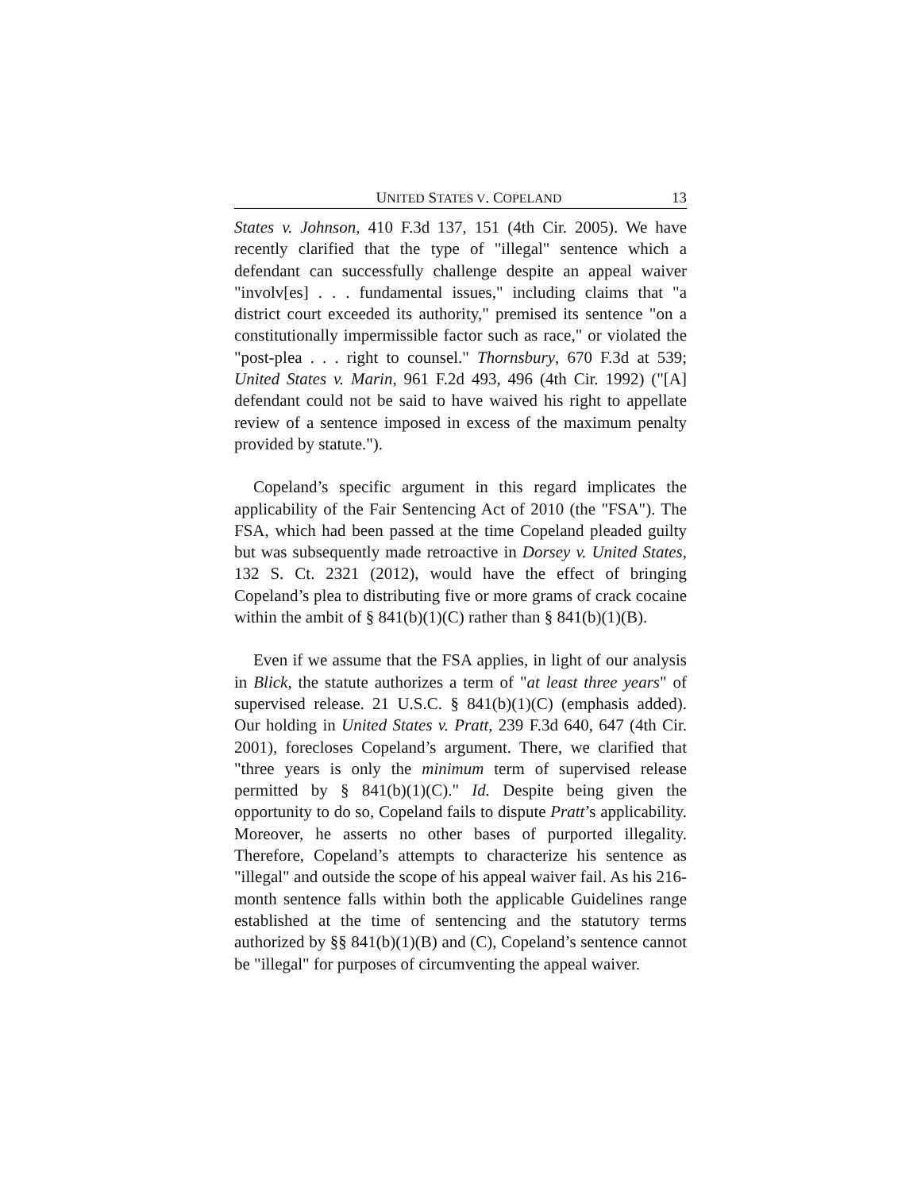UNITED STATES V. COPELAND 13
States v. Johnson, 410 F.3d 137, 151 (4th Cir. 2005). We have recently clarified that the type of "illegal" sentence which a defendant can successfully challenge despite an appeal waiver "involv[es] . . . fundamental issues," including claims that "a district court exceeded its authority," premised its sentence "on a constitutionally impermissible factor such as race," or violated the "post-plea . . . right to counsel." Thornsbury, 670 F.3d at 539; United States v. Marin, 961 F.2d 493, 496 (4th Cir. 1992) ("[A] defendant could not be said to have waived his right to appellate review of a sentence imposed in excess of the maximum penalty provided by statute.").
Copeland’s specific argument in this regard implicates the applicability of the Fair Sentencing Act of 2010 (the "FSA"). The FSA, which had been passed at the time Copeland pleaded guilty but was subsequently made retroactive in Dorsey v. United States, 132 S. Ct. 2321 (2012), would have the effect of bringing Copeland’s plea to distributing five or more grams of crack cocaine within the ambit of § 841(b)(1)(C) rather than § 841(b)(1)(B).
Even if we assume that the FSA applies, in light of our analysis in Blick, the statute authorizes a term of "at least three years" of supervised release. 21 U.S.C. § 841(b)(1)(C) (emphasis added). Our holding in United States v. Pratt, 239 F.3d 640, 647 (4th Cir. 2001), forecloses Copeland’s argument. There, we clarified that "three years is only the minimum term of supervised release permitted by § 841(b)(1)(C)." Id. Despite being given the opportunity to do so, Copeland fails to dispute Pratt’s applicability. Moreover, he asserts no other bases of purported illegality. Therefore, Copeland’s attempts to characterize his sentence as "illegal" and outside the scope of his appeal waiver fail. As his 216-month sentence falls within both the applicable Guidelines range established at the time of sentencing and the statutory terms authorized by §§ 841(b)(1)(B) and (C), Copeland’s sentence cannot be "illegal" for purposes of circumventing the appeal waiver.